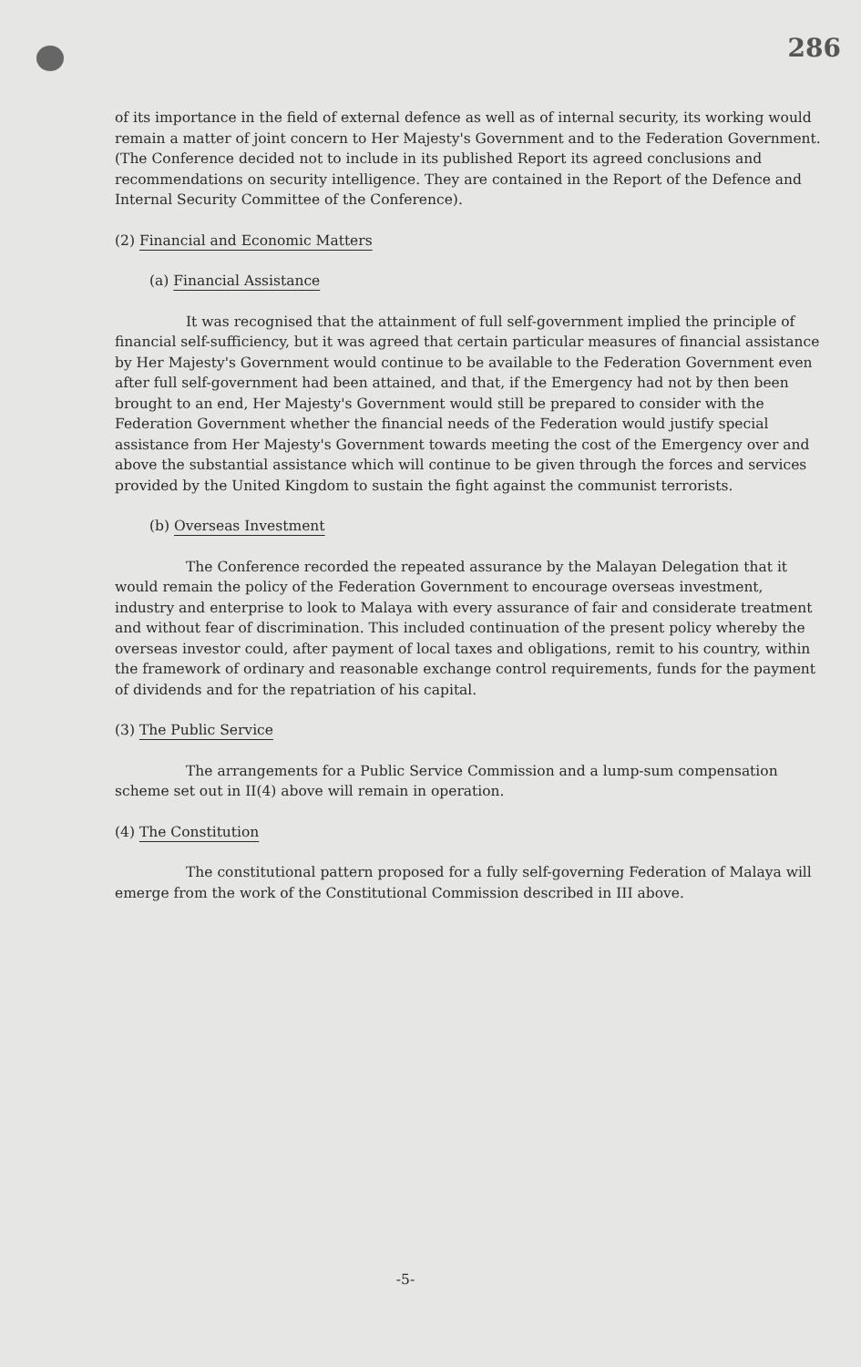286
of its importance in the field of external defence as well as of internal security, its working would remain a matter of joint concern to Her Majesty's Government and to the Federation Government. (The Conference decided not to include in its published Report its agreed conclusions and recommendations on security intelligence. They are contained in the Report of the Defence and Internal Security Committee of the Conference).
(2) Financial and Economic Matters
(a) Financial Assistance
It was recognised that the attainment of full self-government implied the principle of financial self-sufficiency, but it was agreed that certain particular measures of financial assistance by Her Majesty's Government would continue to be available to the Federation Government even after full self-government had been attained, and that, if the Emergency had not by then been brought to an end, Her Majesty's Government would still be prepared to consider with the Federation Government whether the financial needs of the Federation would justify special assistance from Her Majesty's Government towards meeting the cost of the Emergency over and above the substantial assistance which will continue to be given through the forces and services provided by the United Kingdom to sustain the fight against the communist terrorists.
(b) Overseas Investment
The Conference recorded the repeated assurance by the Malayan Delegation that it would remain the policy of the Federation Government to encourage overseas investment, industry and enterprise to look to Malaya with every assurance of fair and considerate treatment and without fear of discrimination. This included continuation of the present policy whereby the overseas investor could, after payment of local taxes and obligations, remit to his country, within the framework of ordinary and reasonable exchange control requirements, funds for the payment of dividends and for the repatriation of his capital.
(3) The Public Service
The arrangements for a Public Service Commission and a lump-sum compensation scheme set out in II(4) above will remain in operation.
(4) The Constitution
The constitutional pattern proposed for a fully self-governing Federation of Malaya will emerge from the work of the Constitutional Commission described in III above.
-5-